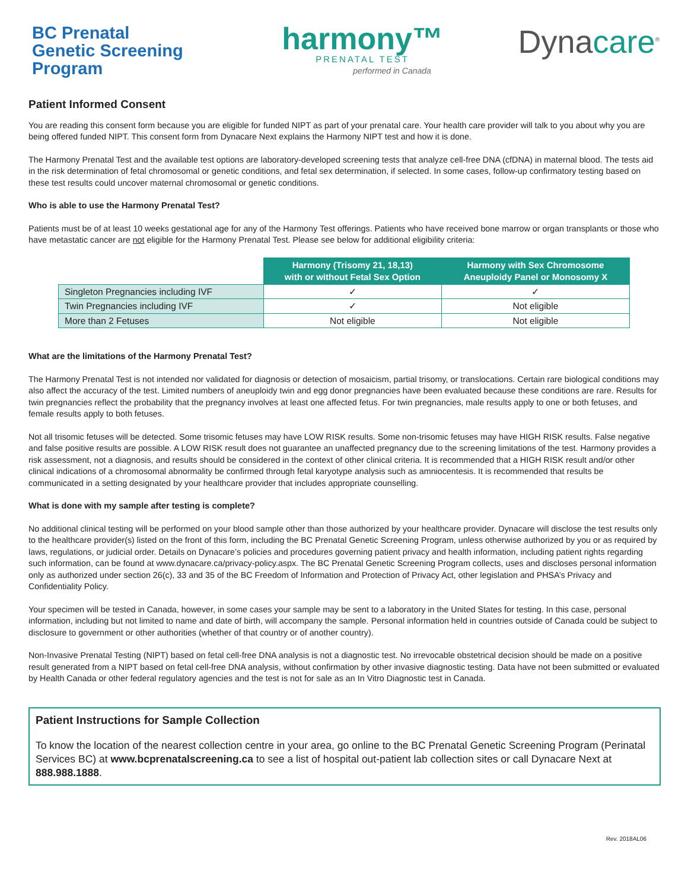BC Prenatal
Genetic Screening
Program
harmony™
PRENATAL TEST
performed in Canada
Dynacare<sup>®</sup>
Patient Informed Consent
You are reading this consent form because you are eligible for funded NIPT as part of your prenatal care. Your health care provider will talk to you about why you are being offered funded NIPT. This consent form from Dynacare Next explains the Harmony NIPT test and how it is done.
The Harmony Prenatal Test and the available test options are laboratory-developed screening tests that analyze cell-free DNA (cfDNA) in maternal blood. The tests aid in the risk determination of fetal chromosomal or genetic conditions, and fetal sex determination, if selected. In some cases, follow-up confirmatory testing based on these test results could uncover maternal chromosomal or genetic conditions.
Who is able to use the Harmony Prenatal Test?
Patients must be of at least 10 weeks gestational age for any of the Harmony Test offerings. Patients who have received bone marrow or organ transplants or those who have metastatic cancer are not eligible for the Harmony Prenatal Test. Please see below for additional eligibility criteria:
| | Harmony (Trisomy 21, 18,13) with or without Fetal Sex Option | Harmony with Sex Chromosome Aneuploidy Panel or Monosomy X |
| --- | --- | --- |
| Singleton Pregnancies including IVF | ✓ | ✓ |
| Twin Pregnancies including IVF | ✓ | Not eligible |
| More than 2 Fetuses | Not eligible | Not eligible |
What are the limitations of the Harmony Prenatal Test?
The Harmony Prenatal Test is not intended nor validated for diagnosis or detection of mosaicism, partial trisomy, or translocations. Certain rare biological conditions may also affect the accuracy of the test. Limited numbers of aneuploidy twin and egg donor pregnancies have been evaluated because these conditions are rare. Results for twin pregnancies reflect the probability that the pregnancy involves at least one affected fetus. For twin pregnancies, male results apply to one or both fetuses, and female results apply to both fetuses.
Not all trisomic fetuses will be detected. Some trisomic fetuses may have LOW RISK results. Some non-trisomic fetuses may have HIGH RISK results. False negative and false positive results are possible. A LOW RISK result does not guarantee an unaffected pregnancy due to the screening limitations of the test. Harmony provides a risk assessment, not a diagnosis, and results should be considered in the context of other clinical criteria. It is recommended that a HIGH RISK result and/or other clinical indications of a chromosomal abnormality be confirmed through fetal karyotype analysis such as amniocentesis. It is recommended that results be communicated in a setting designated by your healthcare provider that includes appropriate counselling.
What is done with my sample after testing is complete?
No additional clinical testing will be performed on your blood sample other than those authorized by your healthcare provider. Dynacare will disclose the test results only to the healthcare provider(s) listed on the front of this form, including the BC Prenatal Genetic Screening Program, unless otherwise authorized by you or as required by laws, regulations, or judicial order. Details on Dynacare’s policies and procedures governing patient privacy and health information, including patient rights regarding such information, can be found at www.dynacare.ca/privacy-policy.aspx. The BC Prenatal Genetic Screening Program collects, uses and discloses personal information only as authorized under section 26(c), 33 and 35 of the BC Freedom of Information and Protection of Privacy Act, other legislation and PHSA’s Privacy and Confidentiality Policy.
Your specimen will be tested in Canada, however, in some cases your sample may be sent to a laboratory in the United States for testing. In this case, personal information, including but not limited to name and date of birth, will accompany the sample. Personal information held in countries outside of Canada could be subject to disclosure to government or other authorities (whether of that country or of another country).
Non-Invasive Prenatal Testing (NIPT) based on fetal cell-free DNA analysis is not a diagnostic test. No irrevocable obstetrical decision should be made on a positive result generated from a NIPT based on fetal cell-free DNA analysis, without confirmation by other invasive diagnostic testing. Data have not been submitted or evaluated by Health Canada or other federal regulatory agencies and the test is not for sale as an In Vitro Diagnostic test in Canada.
Patient Instructions for Sample Collection
To know the location of the nearest collection centre in your area, go online to the BC Prenatal Genetic Screening Program (Perinatal Services BC) at www.bcprenatalscreening.ca to see a list of hospital out-patient lab collection sites or call Dynacare Next at 888.988.1888.
Rev. 2018AL06